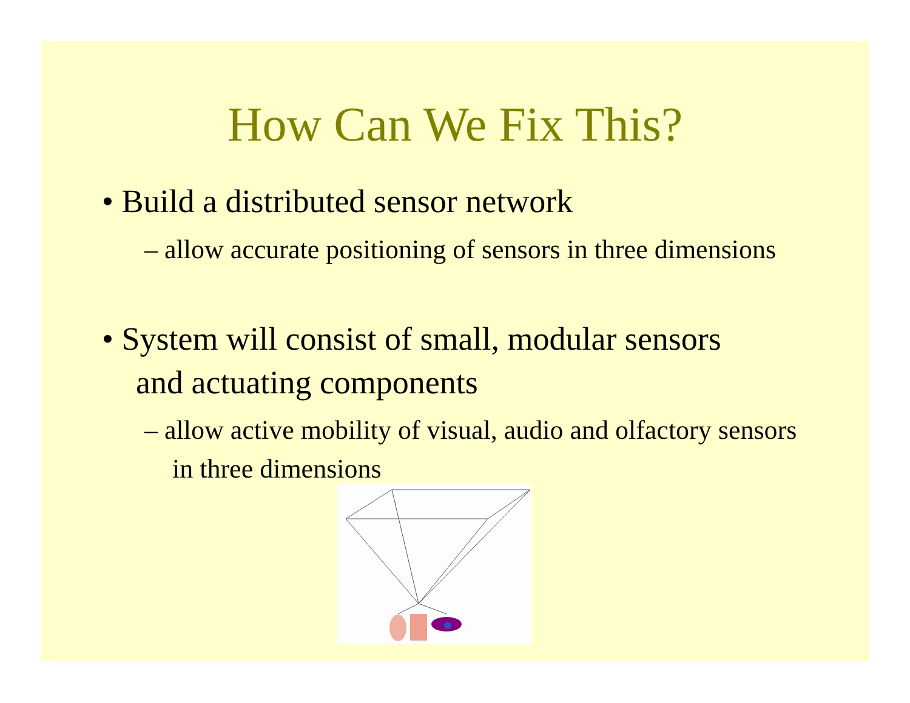How Can We Fix This?
• Build a distributed sensor network
– allow accurate positioning of sensors in three dimensions
• System will consist of small, modular sensors and actuating components
– allow active mobility of visual, audio and olfactory sensors in three dimensions